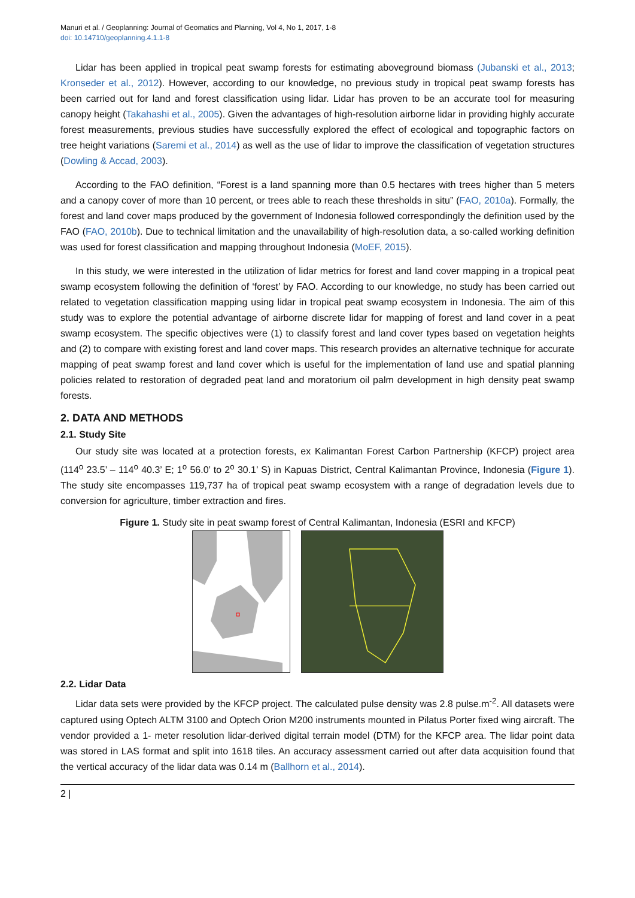Manuri et al. / Geoplanning: Journal of Geomatics and Planning, Vol 4, No 1, 2017, 1-8
doi: 10.14710/geoplanning.4.1.1-8
Lidar has been applied in tropical peat swamp forests for estimating aboveground biomass (Jubanski et al., 2013; Kronseder et al., 2012). However, according to our knowledge, no previous study in tropical peat swamp forests has been carried out for land and forest classification using lidar. Lidar has proven to be an accurate tool for measuring canopy height (Takahashi et al., 2005). Given the advantages of high-resolution airborne lidar in providing highly accurate forest measurements, previous studies have successfully explored the effect of ecological and topographic factors on tree height variations (Saremi et al., 2014) as well as the use of lidar to improve the classification of vegetation structures (Dowling & Accad, 2003).
According to the FAO definition, “Forest is a land spanning more than 0.5 hectares with trees higher than 5 meters and a canopy cover of more than 10 percent, or trees able to reach these thresholds in situ” (FAO, 2010a). Formally, the forest and land cover maps produced by the government of Indonesia followed correspondingly the definition used by the FAO (FAO, 2010b). Due to technical limitation and the unavailability of high-resolution data, a so-called working definition was used for forest classification and mapping throughout Indonesia (MoEF, 2015).
In this study, we were interested in the utilization of lidar metrics for forest and land cover mapping in a tropical peat swamp ecosystem following the definition of ‘forest’ by FAO. According to our knowledge, no study has been carried out related to vegetation classification mapping using lidar in tropical peat swamp ecosystem in Indonesia. The aim of this study was to explore the potential advantage of airborne discrete lidar for mapping of forest and land cover in a peat swamp ecosystem. The specific objectives were (1) to classify forest and land cover types based on vegetation heights and (2) to compare with existing forest and land cover maps. This research provides an alternative technique for accurate mapping of peat swamp forest and land cover which is useful for the implementation of land use and spatial planning policies related to restoration of degraded peat land and moratorium oil palm development in high density peat swamp forests.
2. DATA AND METHODS
2.1. Study Site
Our study site was located at a protection forests, ex Kalimantan Forest Carbon Partnership (KFCP) project area (114<sup>o</sup> 23.5’ – 114<sup>o</sup> 40.3’ E; 1<sup>o</sup> 56.0’ to 2<sup>o</sup> 30.1’ S) in Kapuas District, Central Kalimantan Province, Indonesia (Figure 1). The study site encompasses 119,737 ha of tropical peat swamp ecosystem with a range of degradation levels due to conversion for agriculture, timber extraction and fires.
Figure 1. Study site in peat swamp forest of Central Kalimantan, Indonesia (ESRI and KFCP)
2.2. Lidar Data
Lidar data sets were provided by the KFCP project. The calculated pulse density was 2.8 pulse.m<sup>-2</sup>. All datasets were captured using Optech ALTM 3100 and Optech Orion M200 instruments mounted in Pilatus Porter fixed wing aircraft. The vendor provided a 1- meter resolution lidar-derived digital terrain model (DTM) for the KFCP area. The lidar point data was stored in LAS format and split into 1618 tiles. An accuracy assessment carried out after data acquisition found that the vertical accuracy of the lidar data was 0.14 m (Ballhorn et al., 2014).
2 |